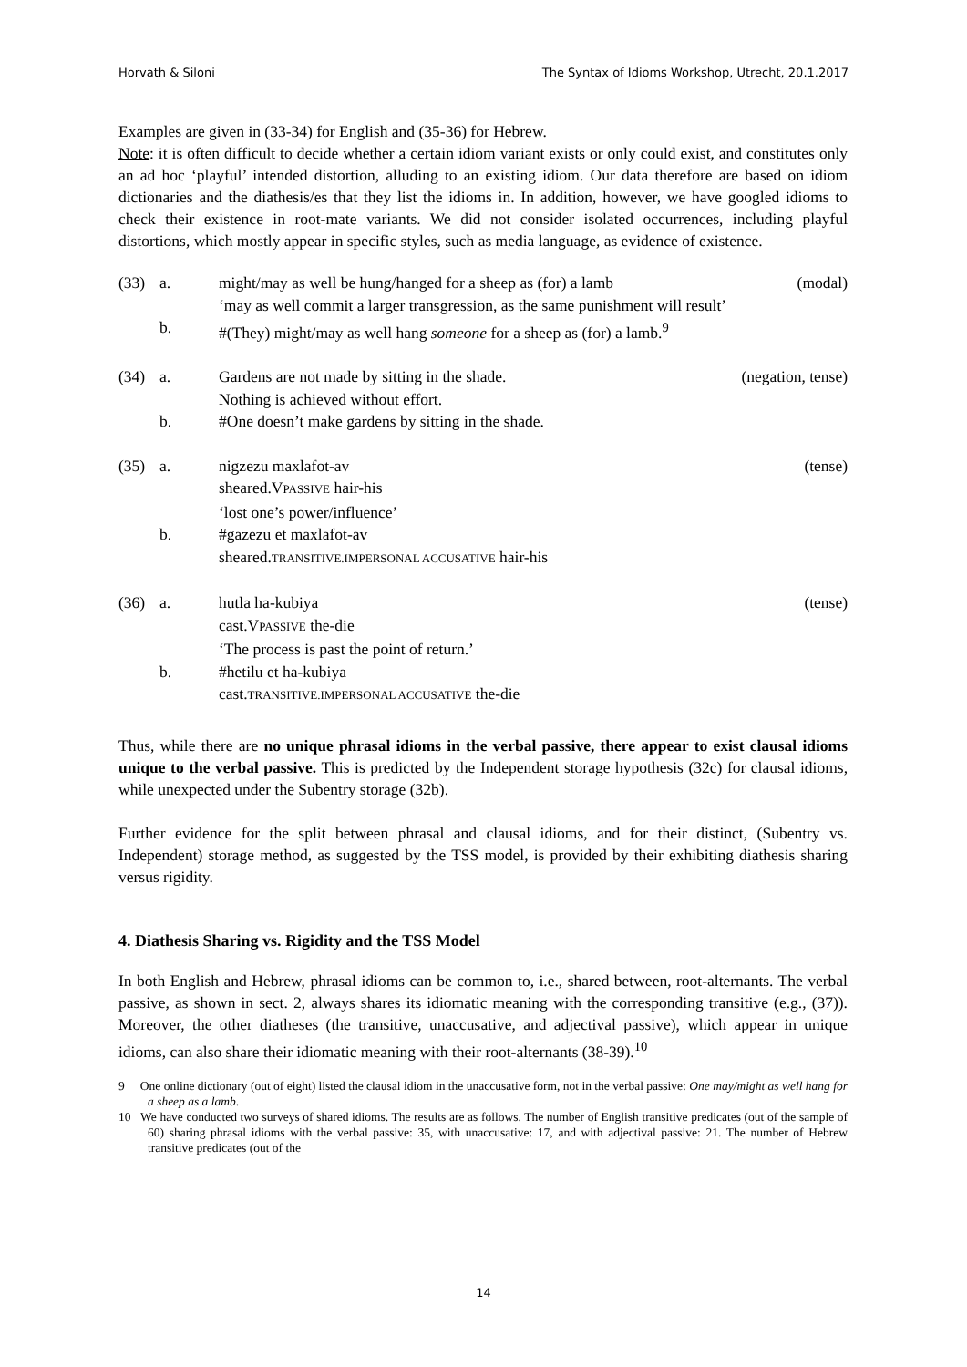Horvath & Siloni The Syntax of Idioms Workshop, Utrecht, 20.1.2017
Examples are given in (33-34) for English and (35-36) for Hebrew.
Note: it is often difficult to decide whether a certain idiom variant exists or only could exist, and constitutes only an ad hoc ‘playful’ intended distortion, alluding to an existing idiom. Our data therefore are based on idiom dictionaries and the diathesis/es that they list the idioms in. In addition, however, we have googled idioms to check their existence in root-mate variants. We did not consider isolated occurrences, including playful distortions, which mostly appear in specific styles, such as media language, as evidence of existence.
(33)
a.
might/may as well be hung/hanged for a sheep as (for) a lamb
(modal)
‘may as well commit a larger transgression, as the same punishment will result’
b.
#(They) might/may as well hang someone for a sheep as (for) a lamb.<sup>9</sup>
(34)
a.
Gardens are not made by sitting in the shade.
(negation, tense)
Nothing is achieved without effort.
b.
#One doesn’t make gardens by sitting in the shade.
(35)
a.
nigzezu maxlafot-av
(tense)
sheared.VPASSIVE hair-his
‘lost one’s power/influence’
b.
#gazezu et maxlafot-av
sheared.TRANSITIVE.IMPERSONAL ACCUSATIVE hair-his
(36)
a.
hutla ha-kubiya
(tense)
cast.VPASSIVE the-die
‘The process is past the point of return.’
b.
#hetilu et ha-kubiya
cast.TRANSITIVE.IMPERSONAL ACCUSATIVE the-die
Thus, while there are no unique phrasal idioms in the verbal passive, there appear to exist clausal idioms unique to the verbal passive. This is predicted by the Independent storage hypothesis (32c) for clausal idioms, while unexpected under the Subentry storage (32b).
Further evidence for the split between phrasal and clausal idioms, and for their distinct, (Subentry vs. Independent) storage method, as suggested by the TSS model, is provided by their exhibiting diathesis sharing versus rigidity.
4. Diathesis Sharing vs. Rigidity and the TSS Model
In both English and Hebrew, phrasal idioms can be common to, i.e., shared between, root-alternants. The verbal passive, as shown in sect. 2, always shares its idiomatic meaning with the corresponding transitive (e.g., (37)). Moreover, the other diatheses (the transitive, unaccusative, and adjectival passive), which appear in unique idioms, can also share their idiomatic meaning with their root-alternants (38-39).<sup>10</sup>
9 One online dictionary (out of eight) listed the clausal idiom in the unaccusative form, not in the verbal passive: One may/might as well hang for a sheep as a lamb.
10 We have conducted two surveys of shared idioms. The results are as follows. The number of English transitive predicates (out of the sample of 60) sharing phrasal idioms with the verbal passive: 35, with unaccusative: 17, and with adjectival passive: 21. The number of Hebrew transitive predicates (out of the
14